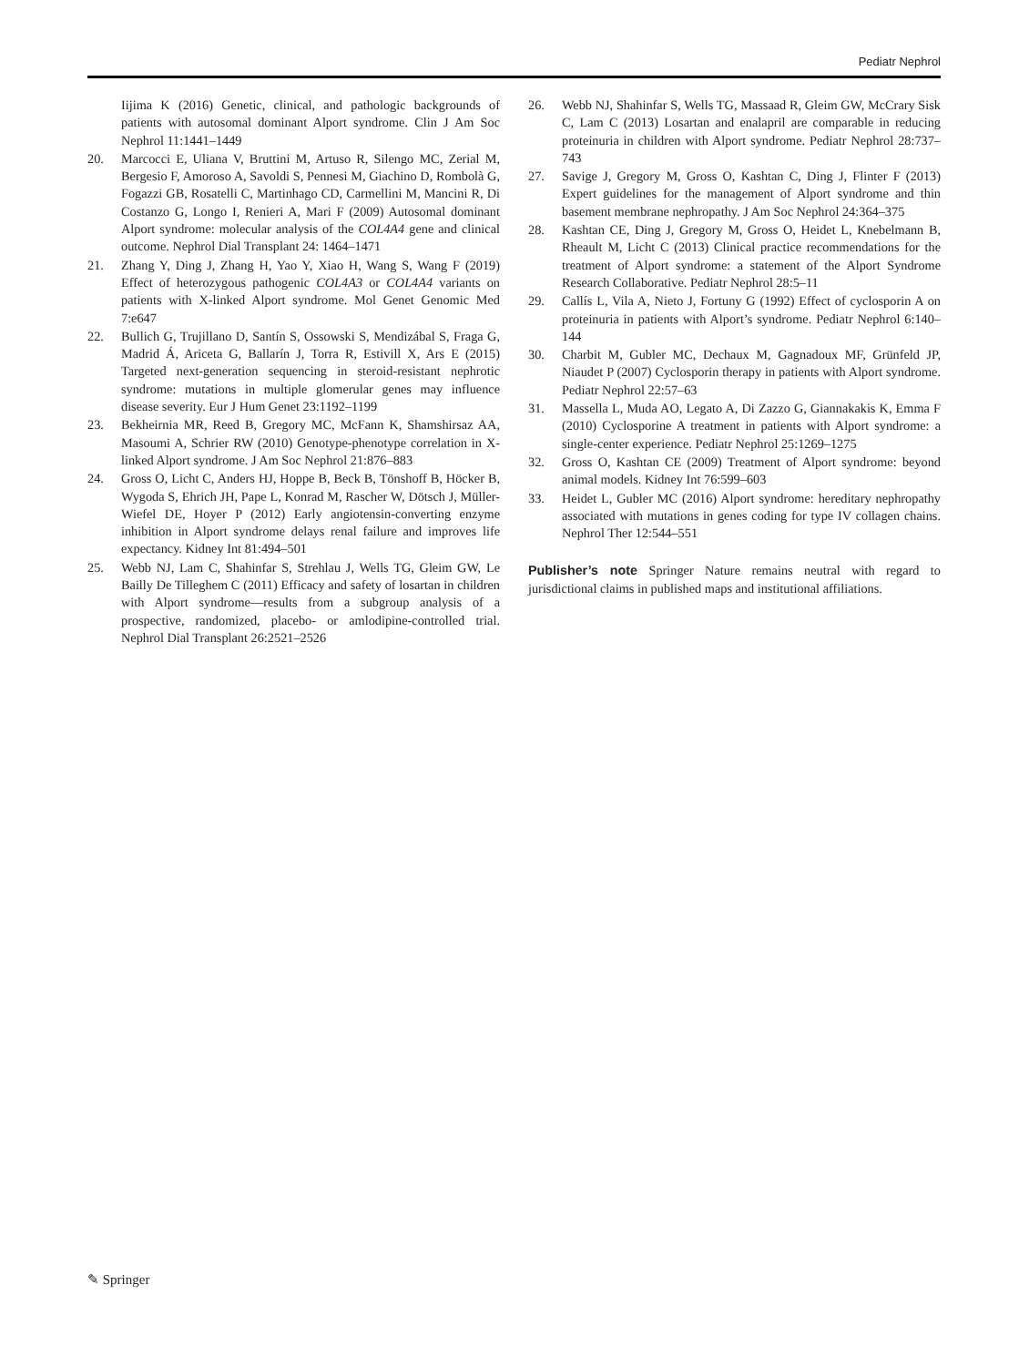Pediatr Nephrol
Iijima K (2016) Genetic, clinical, and pathologic backgrounds of patients with autosomal dominant Alport syndrome. Clin J Am Soc Nephrol 11:1441–1449
20. Marcocci E, Uliana V, Bruttini M, Artuso R, Silengo MC, Zerial M, Bergesio F, Amoroso A, Savoldi S, Pennesi M, Giachino D, Rombolà G, Fogazzi GB, Rosatelli C, Martinhago CD, Carmellini M, Mancini R, Di Costanzo G, Longo I, Renieri A, Mari F (2009) Autosomal dominant Alport syndrome: molecular analysis of the COL4A4 gene and clinical outcome. Nephrol Dial Transplant 24: 1464–1471
21. Zhang Y, Ding J, Zhang H, Yao Y, Xiao H, Wang S, Wang F (2019) Effect of heterozygous pathogenic COL4A3 or COL4A4 variants on patients with X-linked Alport syndrome. Mol Genet Genomic Med 7:e647
22. Bullich G, Trujillano D, Santín S, Ossowski S, Mendizábal S, Fraga G, Madrid Á, Ariceta G, Ballarín J, Torra R, Estivill X, Ars E (2015) Targeted next-generation sequencing in steroid-resistant nephrotic syndrome: mutations in multiple glomerular genes may influence disease severity. Eur J Hum Genet 23:1192–1199
23. Bekheirnia MR, Reed B, Gregory MC, McFann K, Shamshirsaz AA, Masoumi A, Schrier RW (2010) Genotype-phenotype correlation in X-linked Alport syndrome. J Am Soc Nephrol 21:876–883
24. Gross O, Licht C, Anders HJ, Hoppe B, Beck B, Tönshoff B, Höcker B, Wygoda S, Ehrich JH, Pape L, Konrad M, Rascher W, Dötsch J, Müller-Wiefel DE, Hoyer P (2012) Early angiotensin-converting enzyme inhibition in Alport syndrome delays renal failure and improves life expectancy. Kidney Int 81:494–501
25. Webb NJ, Lam C, Shahinfar S, Strehlau J, Wells TG, Gleim GW, Le Bailly De Tilleghem C (2011) Efficacy and safety of losartan in children with Alport syndrome—results from a subgroup analysis of a prospective, randomized, placebo- or amlodipine-controlled trial. Nephrol Dial Transplant 26:2521–2526
26. Webb NJ, Shahinfar S, Wells TG, Massaad R, Gleim GW, McCrary Sisk C, Lam C (2013) Losartan and enalapril are comparable in reducing proteinuria in children with Alport syndrome. Pediatr Nephrol 28:737–743
27. Savige J, Gregory M, Gross O, Kashtan C, Ding J, Flinter F (2013) Expert guidelines for the management of Alport syndrome and thin basement membrane nephropathy. J Am Soc Nephrol 24:364–375
28. Kashtan CE, Ding J, Gregory M, Gross O, Heidet L, Knebelmann B, Rheault M, Licht C (2013) Clinical practice recommendations for the treatment of Alport syndrome: a statement of the Alport Syndrome Research Collaborative. Pediatr Nephrol 28:5–11
29. Callís L, Vila A, Nieto J, Fortuny G (1992) Effect of cyclosporin A on proteinuria in patients with Alport’s syndrome. Pediatr Nephrol 6:140–144
30. Charbit M, Gubler MC, Dechaux M, Gagnadoux MF, Grünfeld JP, Niaudet P (2007) Cyclosporin therapy in patients with Alport syndrome. Pediatr Nephrol 22:57–63
31. Massella L, Muda AO, Legato A, Di Zazzo G, Giannakakis K, Emma F (2010) Cyclosporine A treatment in patients with Alport syndrome: a single-center experience. Pediatr Nephrol 25:1269–1275
32. Gross O, Kashtan CE (2009) Treatment of Alport syndrome: beyond animal models. Kidney Int 76:599–603
33. Heidet L, Gubler MC (2016) Alport syndrome: hereditary nephropathy associated with mutations in genes coding for type IV collagen chains. Nephrol Ther 12:544–551
Publisher’s note Springer Nature remains neutral with regard to jurisdictional claims in published maps and institutional affiliations.
✎ Springer